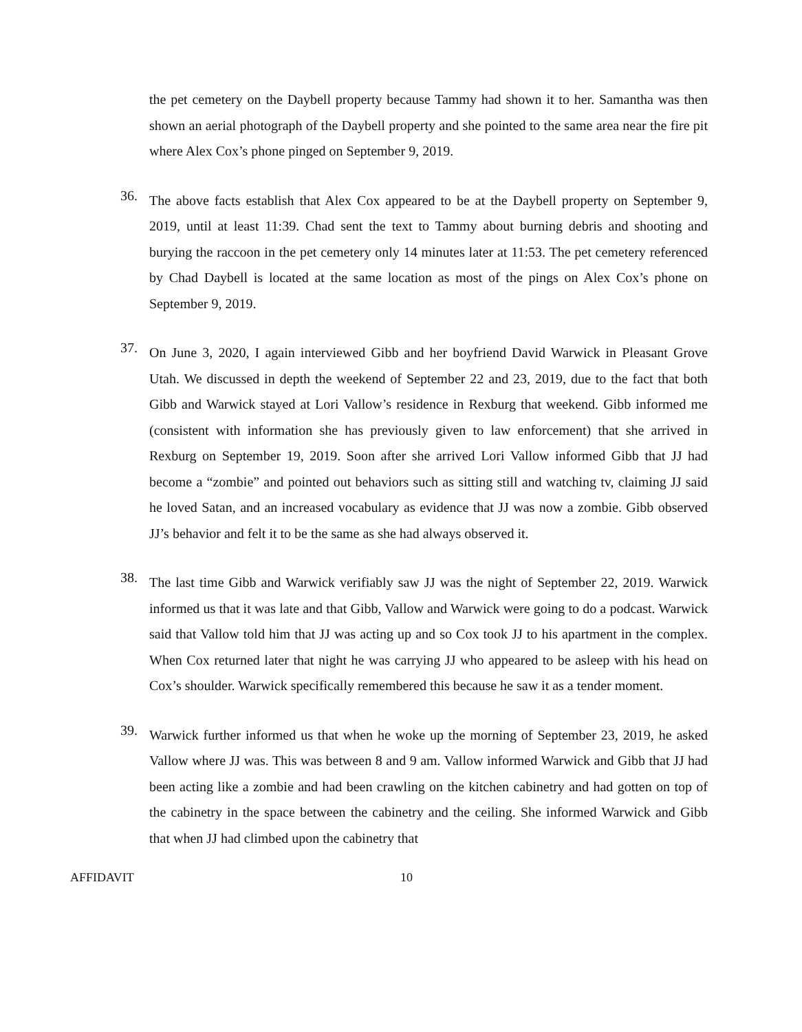the pet cemetery on the Daybell property because Tammy had shown it to her. Samantha was then shown an aerial photograph of the Daybell property and she pointed to the same area near the fire pit where Alex Cox’s phone pinged on September 9, 2019.
36.
The above facts establish that Alex Cox appeared to be at the Daybell property on September 9, 2019, until at least 11:39. Chad sent the text to Tammy about burning debris and shooting and burying the raccoon in the pet cemetery only 14 minutes later at 11:53. The pet cemetery referenced by Chad Daybell is located at the same location as most of the pings on Alex Cox’s phone on September 9, 2019.
37.
On June 3, 2020, I again interviewed Gibb and her boyfriend David Warwick in Pleasant Grove Utah. We discussed in depth the weekend of September 22 and 23, 2019, due to the fact that both Gibb and Warwick stayed at Lori Vallow’s residence in Rexburg that weekend. Gibb informed me (consistent with information she has previously given to law enforcement) that she arrived in Rexburg on September 19, 2019. Soon after she arrived Lori Vallow informed Gibb that JJ had become a “zombie” and pointed out behaviors such as sitting still and watching tv, claiming JJ said he loved Satan, and an increased vocabulary as evidence that JJ was now a zombie. Gibb observed JJ’s behavior and felt it to be the same as she had always observed it.
38.
The last time Gibb and Warwick verifiably saw JJ was the night of September 22, 2019. Warwick informed us that it was late and that Gibb, Vallow and Warwick were going to do a podcast. Warwick said that Vallow told him that JJ was acting up and so Cox took JJ to his apartment in the complex. When Cox returned later that night he was carrying JJ who appeared to be asleep with his head on Cox’s shoulder. Warwick specifically remembered this because he saw it as a tender moment.
39.
Warwick further informed us that when he woke up the morning of September 23, 2019, he asked Vallow where JJ was. This was between 8 and 9 am. Vallow informed Warwick and Gibb that JJ had been acting like a zombie and had been crawling on the kitchen cabinetry and had gotten on top of the cabinetry in the space between the cabinetry and the ceiling. She informed Warwick and Gibb that when JJ had climbed upon the cabinetry that
AFFIDAVIT 10